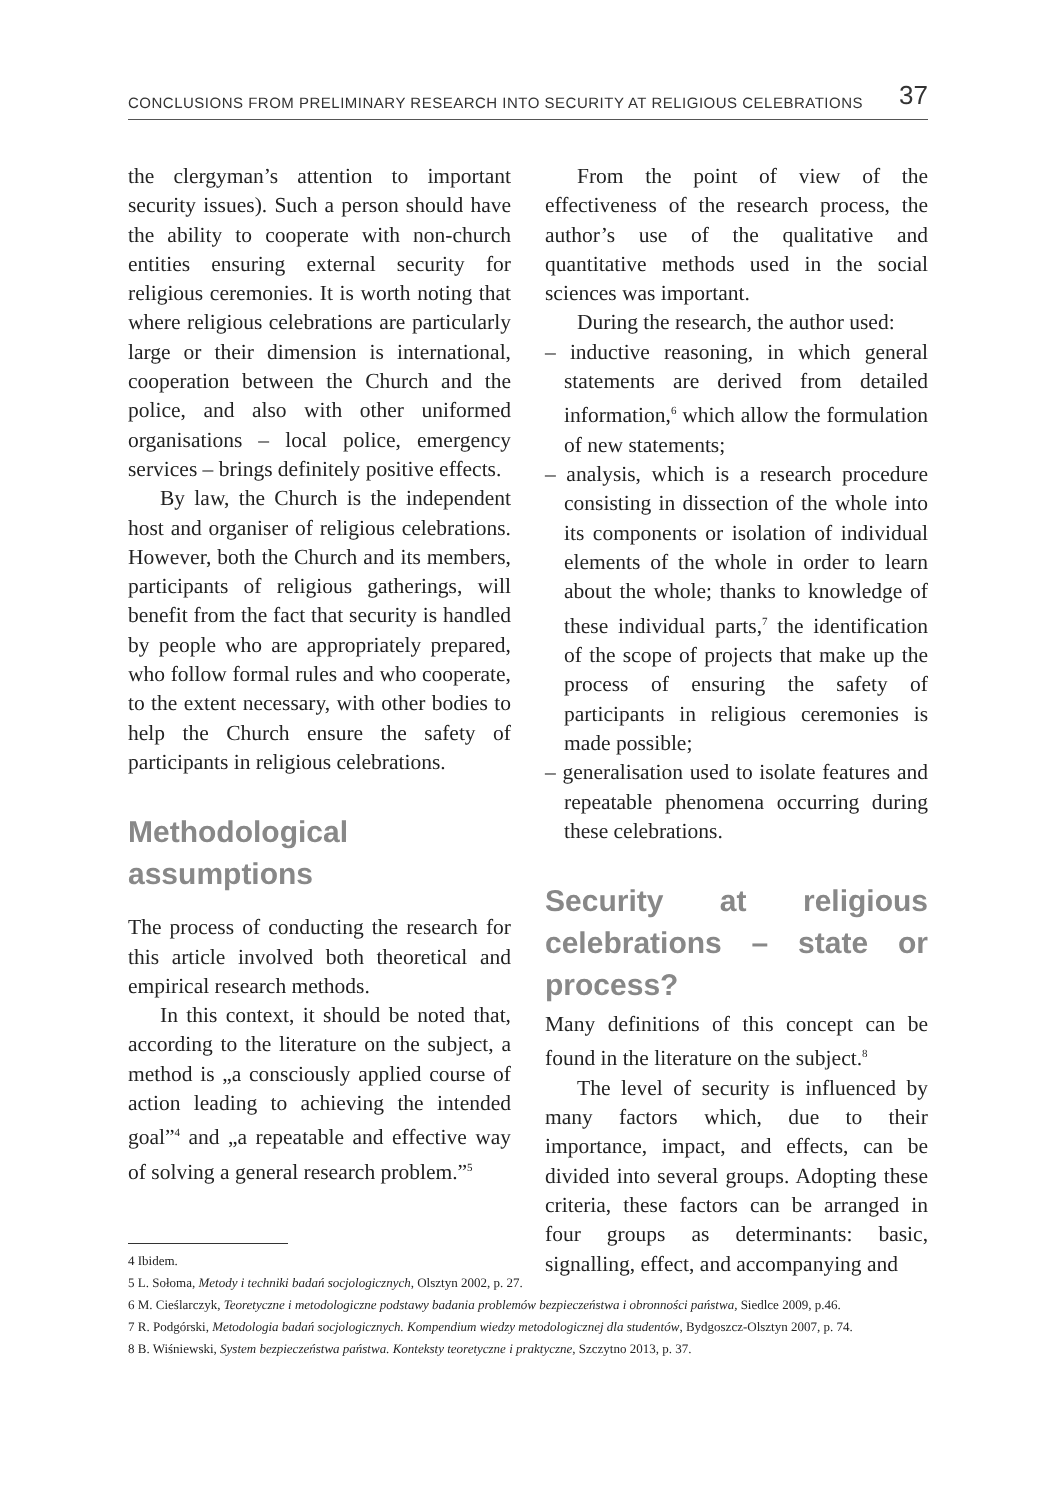CONCLUSIONS FROM PRELIMINARY RESEARCH INTO SECURITY AT RELIGIOUS CELEBRATIONS 37
the clergyman’s attention to important security issues). Such a person should have the ability to cooperate with non-church entities ensuring external security for religious ceremonies. It is worth noting that where religious celebrations are particularly large or their dimension is international, cooperation between the Church and the police, and also with other uniformed organisations – local police, emergency services – brings definitely positive effects.
By law, the Church is the independent host and organiser of religious celebrations. However, both the Church and its members, participants of religious gatherings, will benefit from the fact that security is handled by people who are appropriately prepared, who follow formal rules and who cooperate, to the extent necessary, with other bodies to help the Church ensure the safety of participants in religious celebrations.
Methodological assumptions
The process of conducting the research for this article involved both theoretical and empirical research methods.
In this context, it should be noted that, according to the literature on the subject, a method is „a consciously applied course of action leading to achieving the intended goal”<sup>4</sup> and „a repeatable and effective way of solving a general research problem.”<sup>5</sup>
From the point of view of the effectiveness of the research process, the author’s use of the qualitative and quantitative methods used in the social sciences was important.
During the research, the author used:
– inductive reasoning, in which general statements are derived from detailed information,<sup>6</sup> which allow the formulation of new statements;
– analysis, which is a research procedure consisting in dissection of the whole into its components or isolation of individual elements of the whole in order to learn about the whole; thanks to knowledge of these individual parts,<sup>7</sup> the identification of the scope of projects that make up the process of ensuring the safety of participants in religious ceremonies is made possible;
– generalisation used to isolate features and repeatable phenomena occurring during these celebrations.
Security at religious celebrations – state or process?
Many definitions of this concept can be found in the literature on the subject.<sup>8</sup>
The level of security is influenced by many factors which, due to their importance, impact, and effects, can be divided into several groups. Adopting these criteria, these factors can be arranged in four groups as determinants: basic, signalling, effect, and accompanying and
4 Ibidem.
5 L. Sołoma, Metody i techniki badań socjologicznych, Olsztyn 2002, p. 27.
6 M. Cieślarczyk, Teoretyczne i metodologiczne podstawy badania problemów bezpieczeństwa i obronności państwa, Siedlce 2009, p.46.
7 R. Podgórski, Metodologia badań socjologicznych. Kompendium wiedzy metodologicznej dla studentów, Bydgoszcz-Olsztyn 2007, p. 74.
8 B. Wiśniewski, System bezpieczeństwa państwa. Konteksty teoretyczne i praktyczne, Szczytno 2013, p. 37.